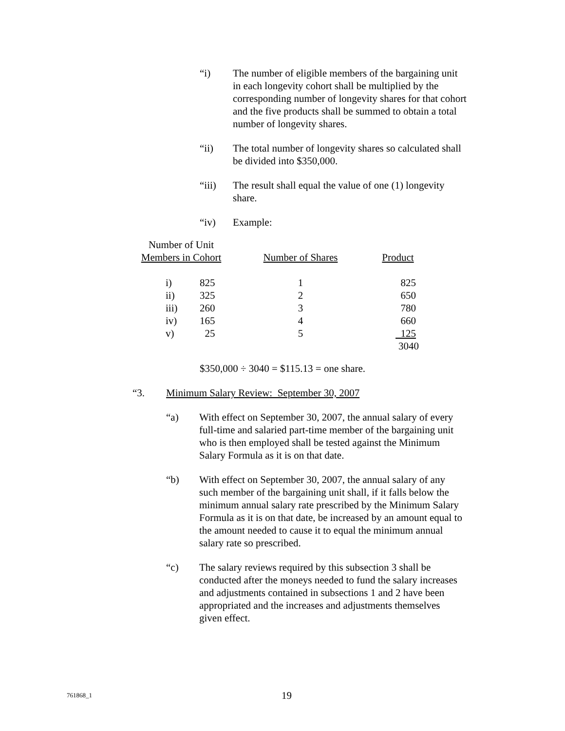“i) The number of eligible members of the bargaining unit in each longevity cohort shall be multiplied by the corresponding number of longevity shares for that cohort and the five products shall be summed to obtain a total number of longevity shares.
“ii) The total number of longevity shares so calculated shall be divided into $350,000.
“iii) The result shall equal the value of one (1) longevity share.
“iv) Example:
| Number of Unit Members in Cohort | | Number of Shares | Product |
| i) | 825 | 1 | 825 |
| ii) | 325 | 2 | 650 |
| iii) | 260 | 3 | 780 |
| iv) | 165 | 4 | 660 |
| v) | 25 | 5 | 125 |
| | | | 3040 |
$350,000 ÷ 3040 = $115.13 = one share.
“3. Minimum Salary Review: September 30, 2007
“a) With effect on September 30, 2007, the annual salary of every full-time and salaried part-time member of the bargaining unit who is then employed shall be tested against the Minimum Salary Formula as it is on that date.
“b) With effect on September 30, 2007, the annual salary of any such member of the bargaining unit shall, if it falls below the minimum annual salary rate prescribed by the Minimum Salary Formula as it is on that date, be increased by an amount equal to the amount needed to cause it to equal the minimum annual salary rate so prescribed.
“c) The salary reviews required by this subsection 3 shall be conducted after the moneys needed to fund the salary increases and adjustments contained in subsections 1 and 2 have been appropriated and the increases and adjustments themselves given effect.
761868_1 19